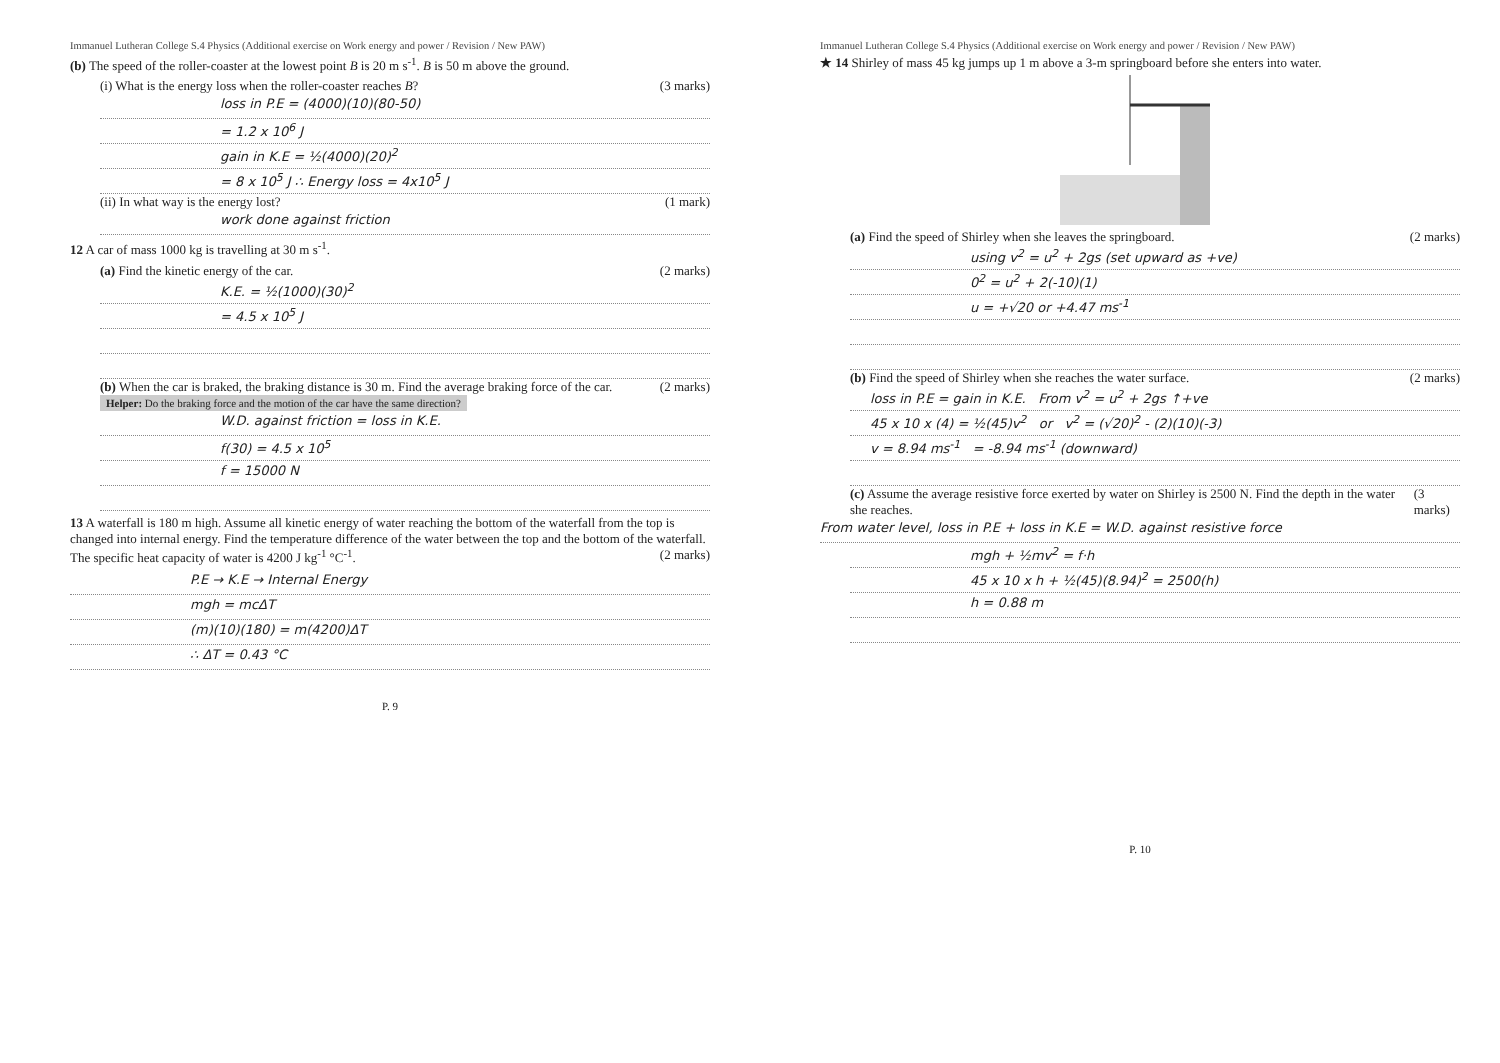Immanuel Lutheran College S.4 Physics (Additional exercise on Work energy and power / Revision / New PAW)
(b) The speed of the roller-coaster at the lowest point B is 20 m s<sup>-1</sup>. B is 50 m above the ground.
(i) What is the energy loss when the roller-coaster reaches B? (3 marks)
loss in P.E = (4000)(10)(80-50)
= 1.2 x 10<sup>6</sup> J
gain in K.E = ½(4000)(20)<sup>2</sup>
= 8 x 10<sup>5</sup> J ∴ Energy loss = 4x10<sup>5</sup> J
(ii) In what way is the energy lost? (1 mark)
work done against friction
12 A car of mass 1000 kg is travelling at 30 m s<sup>-1</sup>.
(a) Find the kinetic energy of the car. (2 marks)
K.E. = ½(1000)(30)<sup>2</sup>
= 4.5 x 10<sup>5</sup> J
(b) When the car is braked, the braking distance is 30 m. Find the average braking force of the car. (2 marks)
Helper: Do the braking force and the motion of the car have the same direction?
W.D. against friction = loss in K.E.
f(30) = 4.5 x 10<sup>5</sup>
f = 15000 N
13 A waterfall is 180 m high. Assume all kinetic energy of water reaching the bottom of the waterfall from the top is changed into internal energy. Find the temperature difference of the water between the top and the bottom of the waterfall. The specific heat capacity of water is 4200 J kg<sup>-1</sup> °C<sup>-1</sup>. (2 marks)
P.E → K.E → Internal Energy
mgh = mcΔT
(m)(10)(180) = m(4200)ΔT
∴ ΔT = 0.43 °C
P. 9
Immanuel Lutheran College S.4 Physics (Additional exercise on Work energy and power / Revision / New PAW)
★ 14 Shirley of mass 45 kg jumps up 1 m above a 3-m springboard before she enters into water.
(a) Find the speed of Shirley when she leaves the springboard. (2 marks)
using v<sup>2</sup> = u<sup>2</sup> + 2gs (set upward as +ve)
0<sup>2</sup> = u<sup>2</sup> + 2(-10)(1)
u = +√20 or +4.47 ms<sup>-1</sup>
(b) Find the speed of Shirley when she reaches the water surface. (2 marks)
loss in P.E = gain in K.E. From v<sup>2</sup> = u<sup>2</sup> + 2gs ↑+ve
45 x 10 x (4) = ½(45)v<sup>2</sup> or v<sup>2</sup> = (√20)<sup>2</sup> - (2)(10)(-3)
v = 8.94 ms<sup>-1</sup> = -8.94 ms<sup>-1</sup> (downward)
(c) Assume the average resistive force exerted by water on Shirley is 2500 N. Find the depth in the water she reaches. (3 marks)
From water level, loss in P.E + loss in K.E = W.D. against resistive force
mgh + ½mv<sup>2</sup> = f·h
45 x 10 x h + ½(45)(8.94)<sup>2</sup> = 2500(h)
h = 0.88 m
P. 10